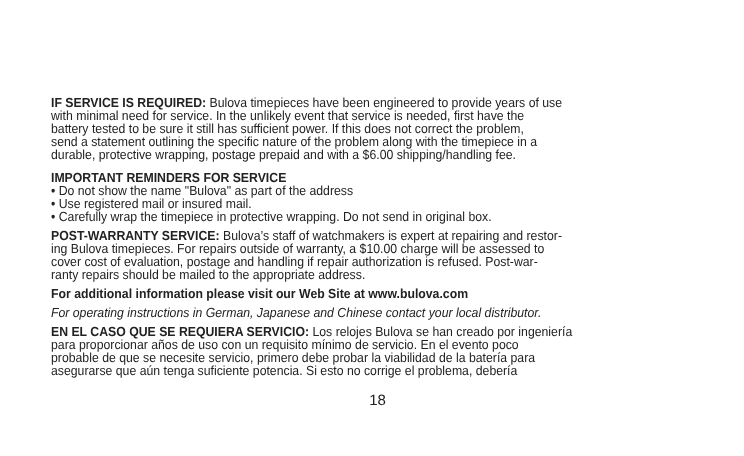IF SERVICE IS REQUIRED: Bulova timepieces have been engineered to provide years of use
with minimal need for service. In the unlikely event that service is needed, first have the
battery tested to be sure it still has sufficient power. If this does not correct the problem,
send a statement outlining the specific nature of the problem along with the timepiece in a
durable, protective wrapping, postage prepaid and with a $6.00 shipping/handling fee.
IMPORTANT REMINDERS FOR SERVICE
• Do not show the name "Bulova" as part of the address
• Use registered mail or insured mail.
• Carefully wrap the timepiece in protective wrapping. Do not send in original box.
POST-WARRANTY SERVICE: Bulova’s staff of watchmakers is expert at repairing and restor-
ing Bulova timepieces. For repairs outside of warranty, a $10.00 charge will be assessed to
cover cost of evaluation, postage and handling if repair authorization is refused. Post-war-
ranty repairs should be mailed to the appropriate address.
For additional information please visit our Web Site at www.bulova.com
For operating instructions in German, Japanese and Chinese contact your local distributor.
EN EL CASO QUE SE REQUIERA SERVICIO: Los relojes Bulova se han creado por ingeniería
para proporcionar años de uso con un requisito mínimo de servicio. En el evento poco
probable de que se necesite servicio, primero debe probar la viabilidad de la batería para
asegurarse que aún tenga suficiente potencia. Si esto no corrige el problema, debería
18